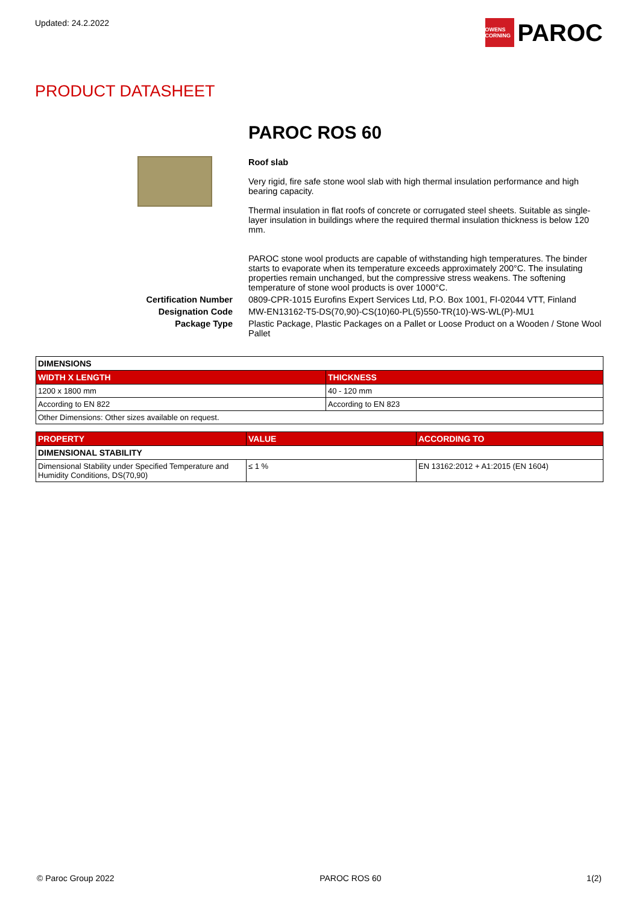Updated: 24.2.2022
OWENS CORNING
PAROC
PRODUCT DATASHEET
PAROC ROS 60
Roof slab
Very rigid, fire safe stone wool slab with high thermal insulation performance and high bearing capacity.
Thermal insulation in flat roofs of concrete or corrugated steel sheets. Suitable as single-layer insulation in buildings where the required thermal insulation thickness is below 120 mm.
PAROC stone wool products are capable of withstanding high temperatures. The binder starts to evaporate when its temperature exceeds approximately 200°C. The insulating properties remain unchanged, but the compressive stress weakens. The softening temperature of stone wool products is over 1000°C.
Certification Number
0809-CPR-1015 Eurofins Expert Services Ltd, P.O. Box 1001, FI-02044 VTT, Finland
Designation Code
MW-EN13162-T5-DS(70,90)-CS(10)60-PL(5)550-TR(10)-WS-WL(P)-MU1
Package Type
Plastic Package, Plastic Packages on a Pallet or Loose Product on a Wooden / Stone Wool Pallet
| DIMENSIONS | |
| WIDTH X LENGTH | THICKNESS |
| 1200 x 1800 mm | 40 - 120 mm |
| According to EN 822 | According to EN 823 |
| Other Dimensions: Other sizes available on request. | |
| PROPERTY | VALUE | ACCORDING TO |
| --- | --- | --- |
| DIMENSIONAL STABILITY | | |
| Dimensional Stability under Specified Temperature and Humidity Conditions, DS(70,90) | ≤ 1 % | EN 13162:2012 + A1:2015 (EN 1604) |
© Paroc Group 2022 PAROC ROS 60 1(2)